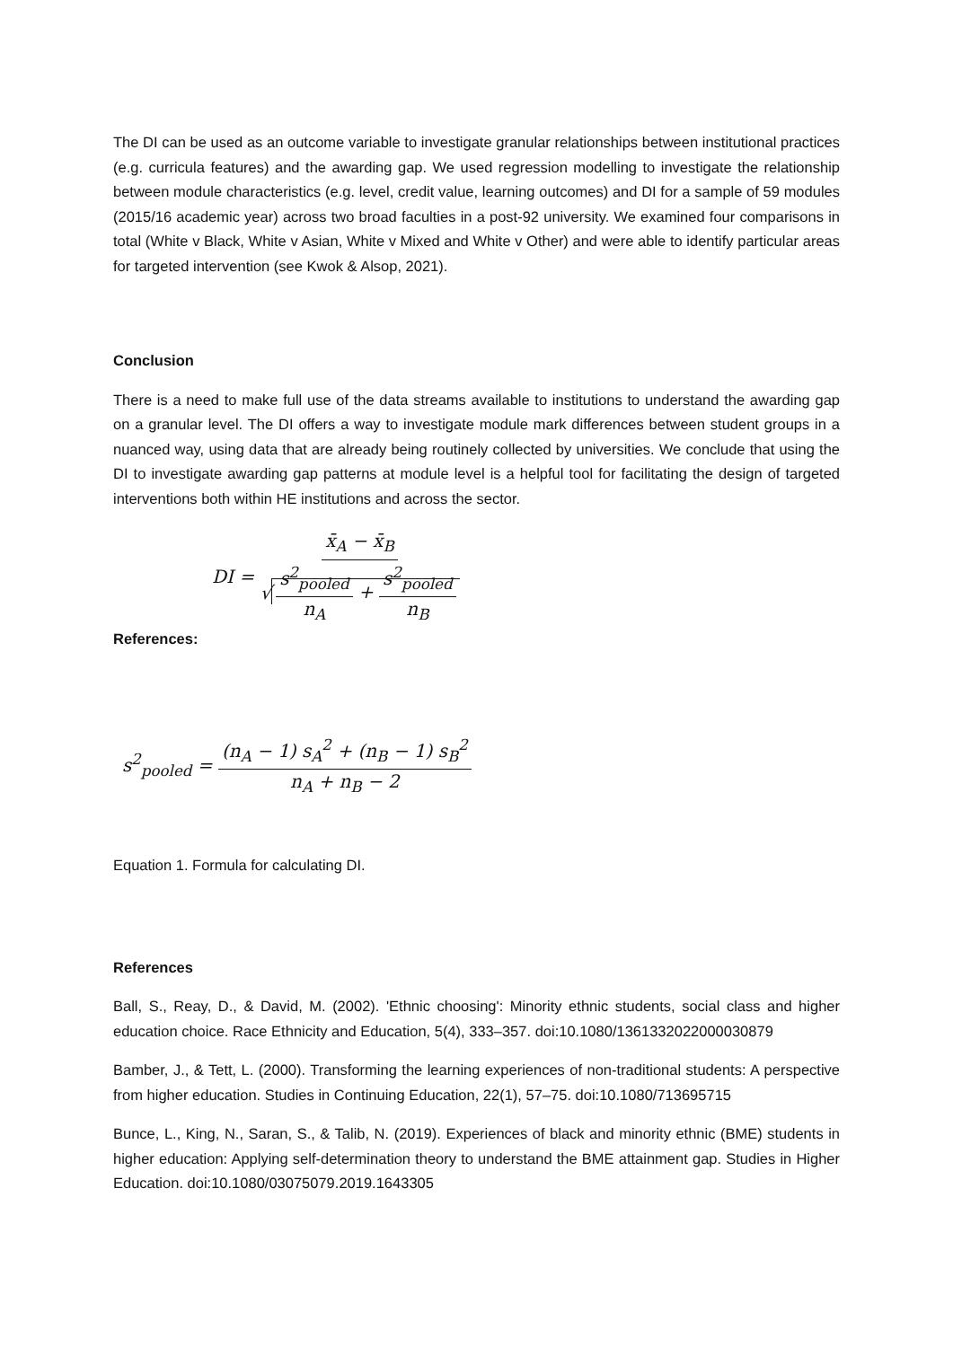The DI can be used as an outcome variable to investigate granular relationships between institutional practices (e.g. curricula features) and the awarding gap. We used regression modelling to investigate the relationship between module characteristics (e.g. level, credit value, learning outcomes) and DI for a sample of 59 modules (2015/16 academic year) across two broad faculties in a post-92 university. We examined four comparisons in total (White v Black, White v Asian, White v Mixed and White v Other) and were able to identify particular areas for targeted intervention (see Kwok & Alsop, 2021).
Conclusion
There is a need to make full use of the data streams available to institutions to understand the awarding gap on a granular level. The DI offers a way to investigate module mark differences between student groups in a nuanced way, using data that are already being routinely collected by universities. We conclude that using the DI to investigate awarding gap patterns at module level is a helpful tool for facilitating the design of targeted interventions both within HE institutions and across the sector.
DI = x̄<sub>A</sub> − x̄<sub>B</sub> √ s<sup>2</sup><sub>pooled</sub> n<sub>A</sub> + s<sup>2</sup><sub>pooled</sub> n<sub>B</sub>
References:
s<sup>2</sup><sub>pooled</sub> = (n<sub>A</sub> − 1) s<sub>A</sub><sup>2</sup> + (n<sub>B</sub> − 1) s<sub>B</sub><sup>2</sup> n<sub>A</sub> + n<sub>B</sub> − 2
Equation 1. Formula for calculating DI.
References
Ball, S., Reay, D., & David, M. (2002). 'Ethnic choosing': Minority ethnic students, social class and higher education choice. Race Ethnicity and Education, 5(4), 333–357. doi:10.1080/1361332022000030879
Bamber, J., & Tett, L. (2000). Transforming the learning experiences of non-traditional students: A perspective from higher education. Studies in Continuing Education, 22(1), 57–75. doi:10.1080/713695715
Bunce, L., King, N., Saran, S., & Talib, N. (2019). Experiences of black and minority ethnic (BME) students in higher education: Applying self-determination theory to understand the BME attainment gap. Studies in Higher Education. doi:10.1080/03075079.2019.1643305